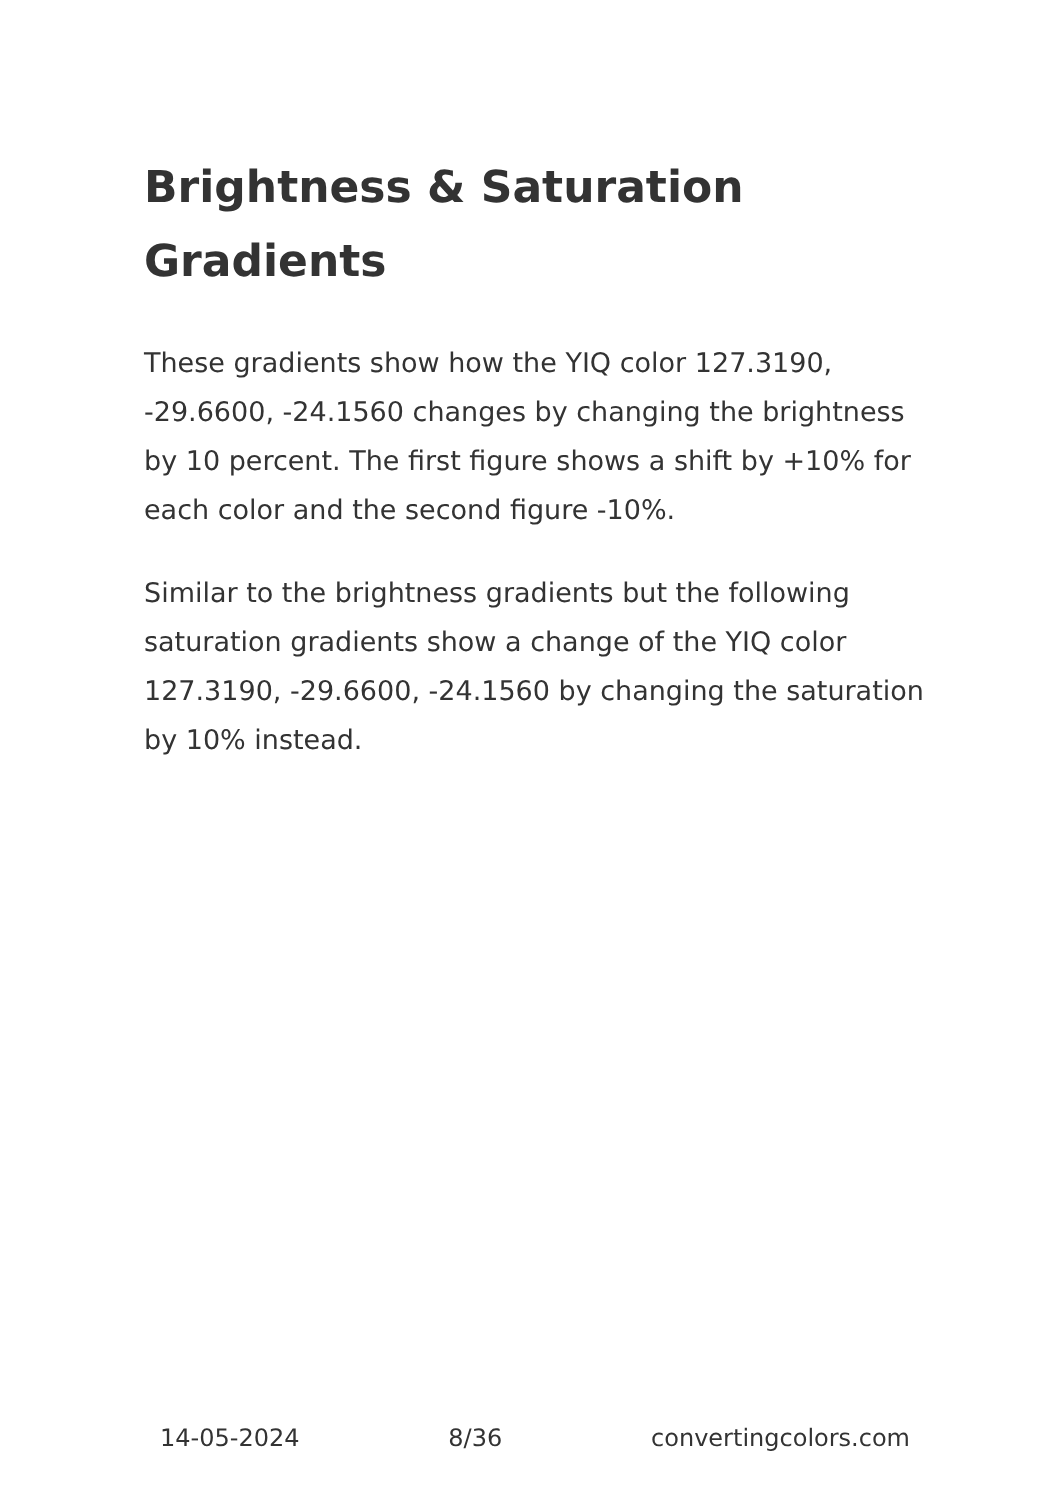Brightness & Saturation Gradients
These gradients show how the YIQ color 127.3190, -29.6600, -24.1560 changes by changing the brightness by 10 percent. The first figure shows a shift by +10% for each color and the second figure -10%.
Similar to the brightness gradients but the following saturation gradients show a change of the YIQ color 127.3190, -29.6600, -24.1560 by changing the saturation by 10% instead.
14-05-2024 8/36 convertingcolors.com